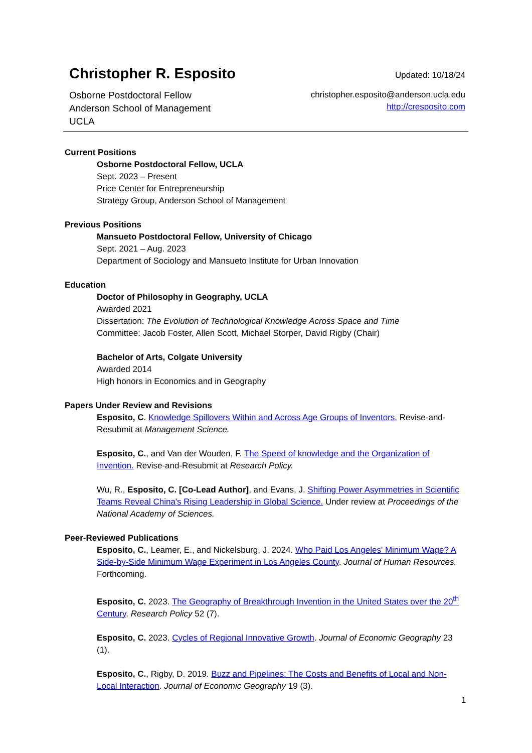Christopher R. Esposito
Updated: 10/18/24
Osborne Postdoctoral Fellow
Anderson School of Management
UCLA
christopher.esposito@anderson.ucla.edu
http://cresposito.com
Current Positions
Osborne Postdoctoral Fellow, UCLA
Sept. 2023 – Present
Price Center for Entrepreneurship
Strategy Group, Anderson School of Management
Previous Positions
Mansueto Postdoctoral Fellow, University of Chicago
Sept. 2021 – Aug. 2023
Department of Sociology and Mansueto Institute for Urban Innovation
Education
Doctor of Philosophy in Geography, UCLA
Awarded 2021
Dissertation: The Evolution of Technological Knowledge Across Space and Time
Committee: Jacob Foster, Allen Scott, Michael Storper, David Rigby (Chair)
Bachelor of Arts, Colgate University
Awarded 2014
High honors in Economics and in Geography
Papers Under Review and Revisions
Esposito, C. Knowledge Spillovers Within and Across Age Groups of Inventors. Revise-and-Resubmit at Management Science.
Esposito, C., and Van der Wouden, F. The Speed of knowledge and the Organization of Invention. Revise-and-Resubmit at Research Policy.
Wu, R., Esposito, C. [Co-Lead Author], and Evans, J. Shifting Power Asymmetries in Scientific Teams Reveal China's Rising Leadership in Global Science. Under review at Proceedings of the National Academy of Sciences.
Peer-Reviewed Publications
Esposito, C., Leamer, E., and Nickelsburg, J. 2024. Who Paid Los Angeles' Minimum Wage? A Side-by-Side Minimum Wage Experiment in Los Angeles County. Journal of Human Resources. Forthcoming.
Esposito, C. 2023. The Geography of Breakthrough Invention in the United States over the 20<sup>th</sup> Century. Research Policy 52 (7).
Esposito, C. 2023. Cycles of Regional Innovative Growth. Journal of Economic Geography 23 (1).
Esposito, C., Rigby, D. 2019. Buzz and Pipelines: The Costs and Benefits of Local and Non-Local Interaction. Journal of Economic Geography 19 (3).
1